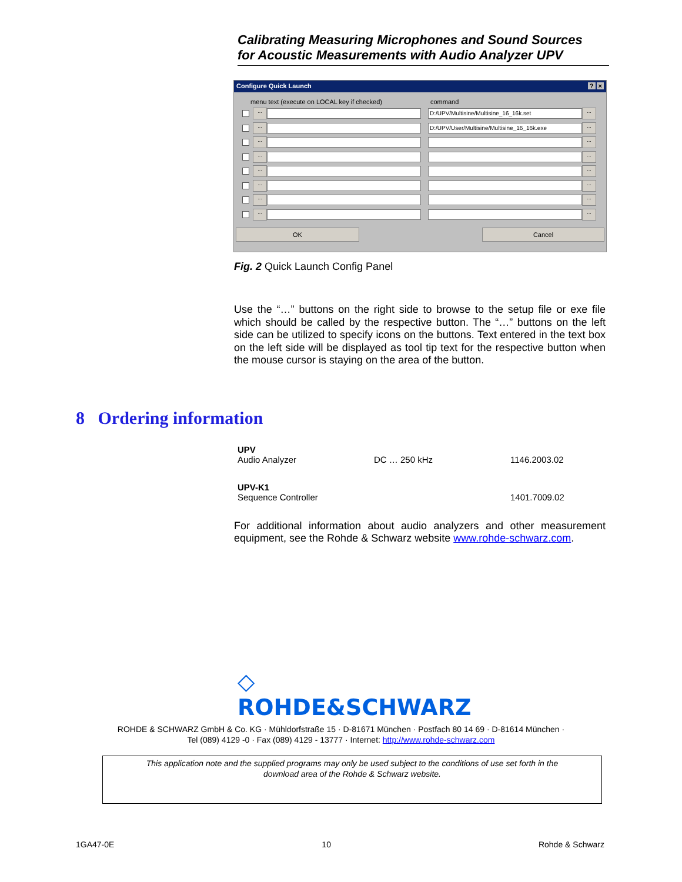Calibrating Measuring Microphones and Sound Sources
for Acoustic Measurements with Audio Analyzer UPV
Configure Quick Launch? ×
menu text (execute on LOCAL key if checked) command
...
D:/UPV/Multisine/Multisine_16_16k.set
...
...
D:/UPV/User/Multisine/Multisine_16_16k.exe
...
... ...
... ...
... ...
... ...
... ...
... ...
OK Cancel
Fig. 2 Quick Launch Config Panel
Use the “…” buttons on the right side to browse to the setup file or exe file which should be called by the respective button. The “…” buttons on the left side can be utilized to specify icons on the buttons. Text entered in the text box on the left side will be displayed as tool tip text for the respective button when the mouse cursor is staying on the area of the button.
8 Ordering information
| UPV Audio Analyzer | DC … 250 kHz | 1146.2003.02 |
| UPV-K1 Sequence Controller | | 1401.7009.02 |
For additional information about audio analyzers and other measurement equipment, see the Rohde & Schwarz website www.rohde-schwarz.com.
◇
ROHDE&SCHWARZ
ROHDE & SCHWARZ GmbH & Co. KG · Mühldorfstraße 15 · D-81671 München · Postfach 80 14 69 · D-81614 München ·
Tel (089) 4129 -0 · Fax (089) 4129 - 13777 · Internet: http://www.rohde-schwarz.com
This application note and the supplied programs may only be used subject to the conditions of use set forth in the
download area of the Rohde & Schwarz website.
1GA47-0E 10 Rohde & Schwarz